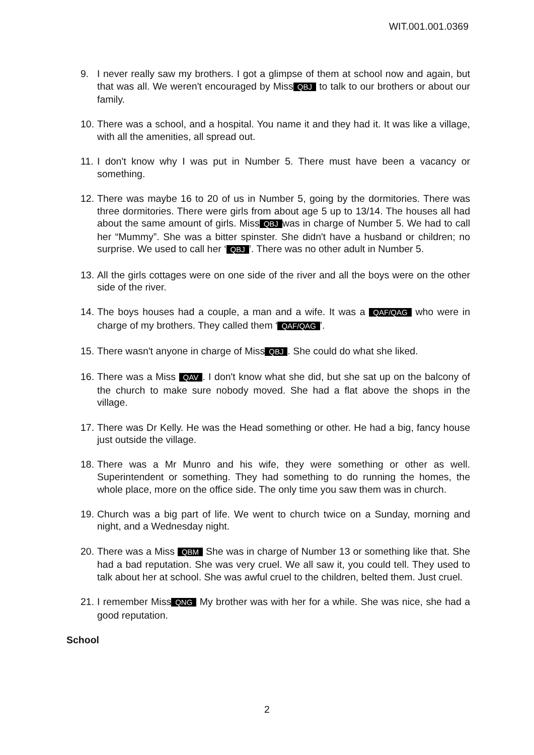WIT.001.001.0369
9. I never really saw my brothers. I got a glimpse of them at school now and again, but that was all. We weren't encouraged by Miss QBJ to talk to our brothers or about our family.
10. There was a school, and a hospital. You name it and they had it. It was like a village, with all the amenities, all spread out.
11. I don't know why I was put in Number 5. There must have been a vacancy or something.
12. There was maybe 16 to 20 of us in Number 5, going by the dormitories. There was three dormitories. There were girls from about age 5 up to 13/14. The houses all had about the same amount of girls. Miss QBJ was in charge of Number 5. We had to call her “Mummy”. She was a bitter spinster. She didn't have a husband or children; no surprise. We used to call her ‘QBJ’. There was no other adult in Number 5.
13. All the girls cottages were on one side of the river and all the boys were on the other side of the river.
14. The boys houses had a couple, a man and a wife. It was a QAF/QAG who were in charge of my brothers. They called them ‘QAF/QAG’.
15. There wasn't anyone in charge of Miss QBJ. She could do what she liked.
16. There was a Miss QAV. I don't know what she did, but she sat up on the balcony of the church to make sure nobody moved. She had a flat above the shops in the village.
17. There was Dr Kelly. He was the Head something or other. He had a big, fancy house just outside the village.
18. There was a Mr Munro and his wife, they were something or other as well. Superintendent or something. They had something to do running the homes, the whole place, more on the office side. The only time you saw them was in church.
19. Church was a big part of life. We went to church twice on a Sunday, morning and night, and a Wednesday night.
20. There was a Miss QBM She was in charge of Number 13 or something like that. She had a bad reputation. She was very cruel. We all saw it, you could tell. They used to talk about her at school. She was awful cruel to the children, belted them. Just cruel.
21. I remember Miss QNG My brother was with her for a while. She was nice, she had a good reputation.
School
2